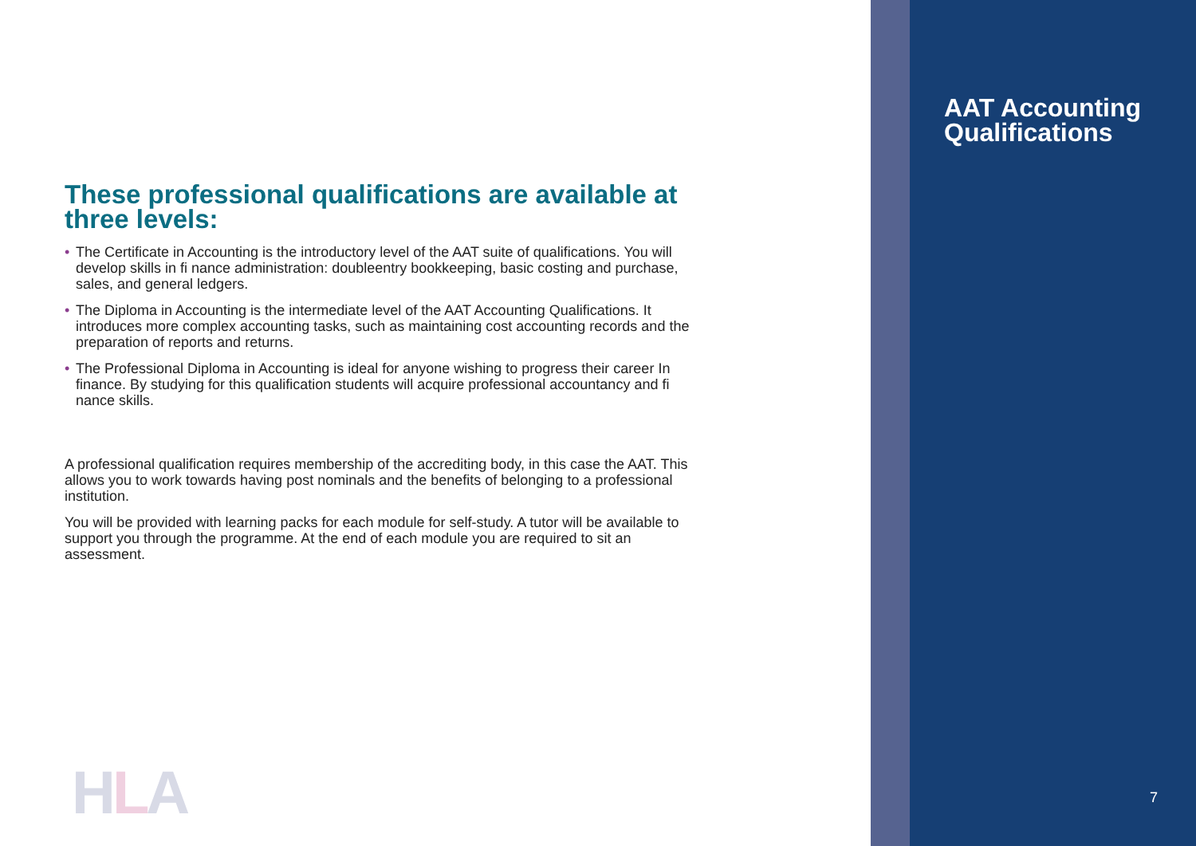These professional qualifications are available at three levels:
• The Certificate in Accounting is the introductory level of the AAT suite of qualifications. You will develop skills in fi nance administration: doubleentry bookkeeping, basic costing and purchase, sales, and general ledgers.
• The Diploma in Accounting is the intermediate level of the AAT Accounting Qualifications. It introduces more complex accounting tasks, such as maintaining cost accounting records and the preparation of reports and returns.
• The Professional Diploma in Accounting is ideal for anyone wishing to progress their career In finance. By studying for this qualification students will acquire professional accountancy and fi nance skills.
A professional qualification requires membership of the accrediting body, in this case the AAT. This allows you to work towards having post nominals and the benefits of belonging to a professional institution.
You will be provided with learning packs for each module for self-study. A tutor will be available to support you through the programme. At the end of each module you are required to sit an assessment.
HLA
AAT Accounting Qualifications
7